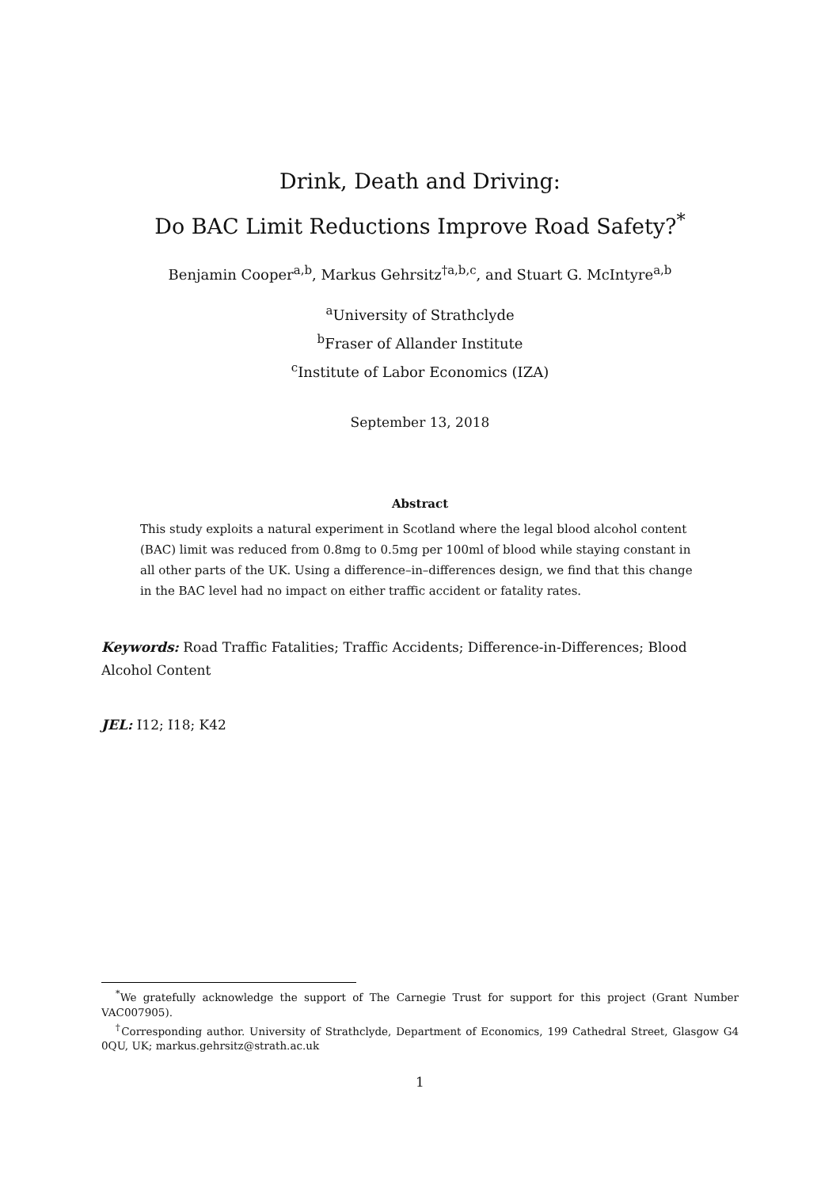Drink, Death and Driving:
Do BAC Limit Reductions Improve Road Safety?<sup>*</sup>
Benjamin Cooper<sup>a,b</sup>, Markus Gehrsitz<sup>†a,b,c</sup>, and Stuart G. McIntyre<sup>a,b</sup>
<sup>a</sup> University of Strathclyde
<sup>b</sup> Fraser of Allander Institute
<sup>c</sup> Institute of Labor Economics (IZA)
September 13, 2018
Abstract
This study exploits a natural experiment in Scotland where the legal blood alcohol content (BAC) limit was reduced from 0.8mg to 0.5mg per 100ml of blood while staying constant in all other parts of the UK. Using a difference–in–differences design, we find that this change in the BAC level had no impact on either traffic accident or fatality rates.
Keywords: Road Traffic Fatalities; Traffic Accidents; Difference-in-Differences; Blood Alcohol Content
JEL: I12; I18; K42
<sup>*</sup> We gratefully acknowledge the support of The Carnegie Trust for support for this project (Grant Number VAC007905).
<sup>†</sup> Corresponding author. University of Strathclyde, Department of Economics, 199 Cathedral Street, Glasgow G4 0QU, UK; markus.gehrsitz@strath.ac.uk
1